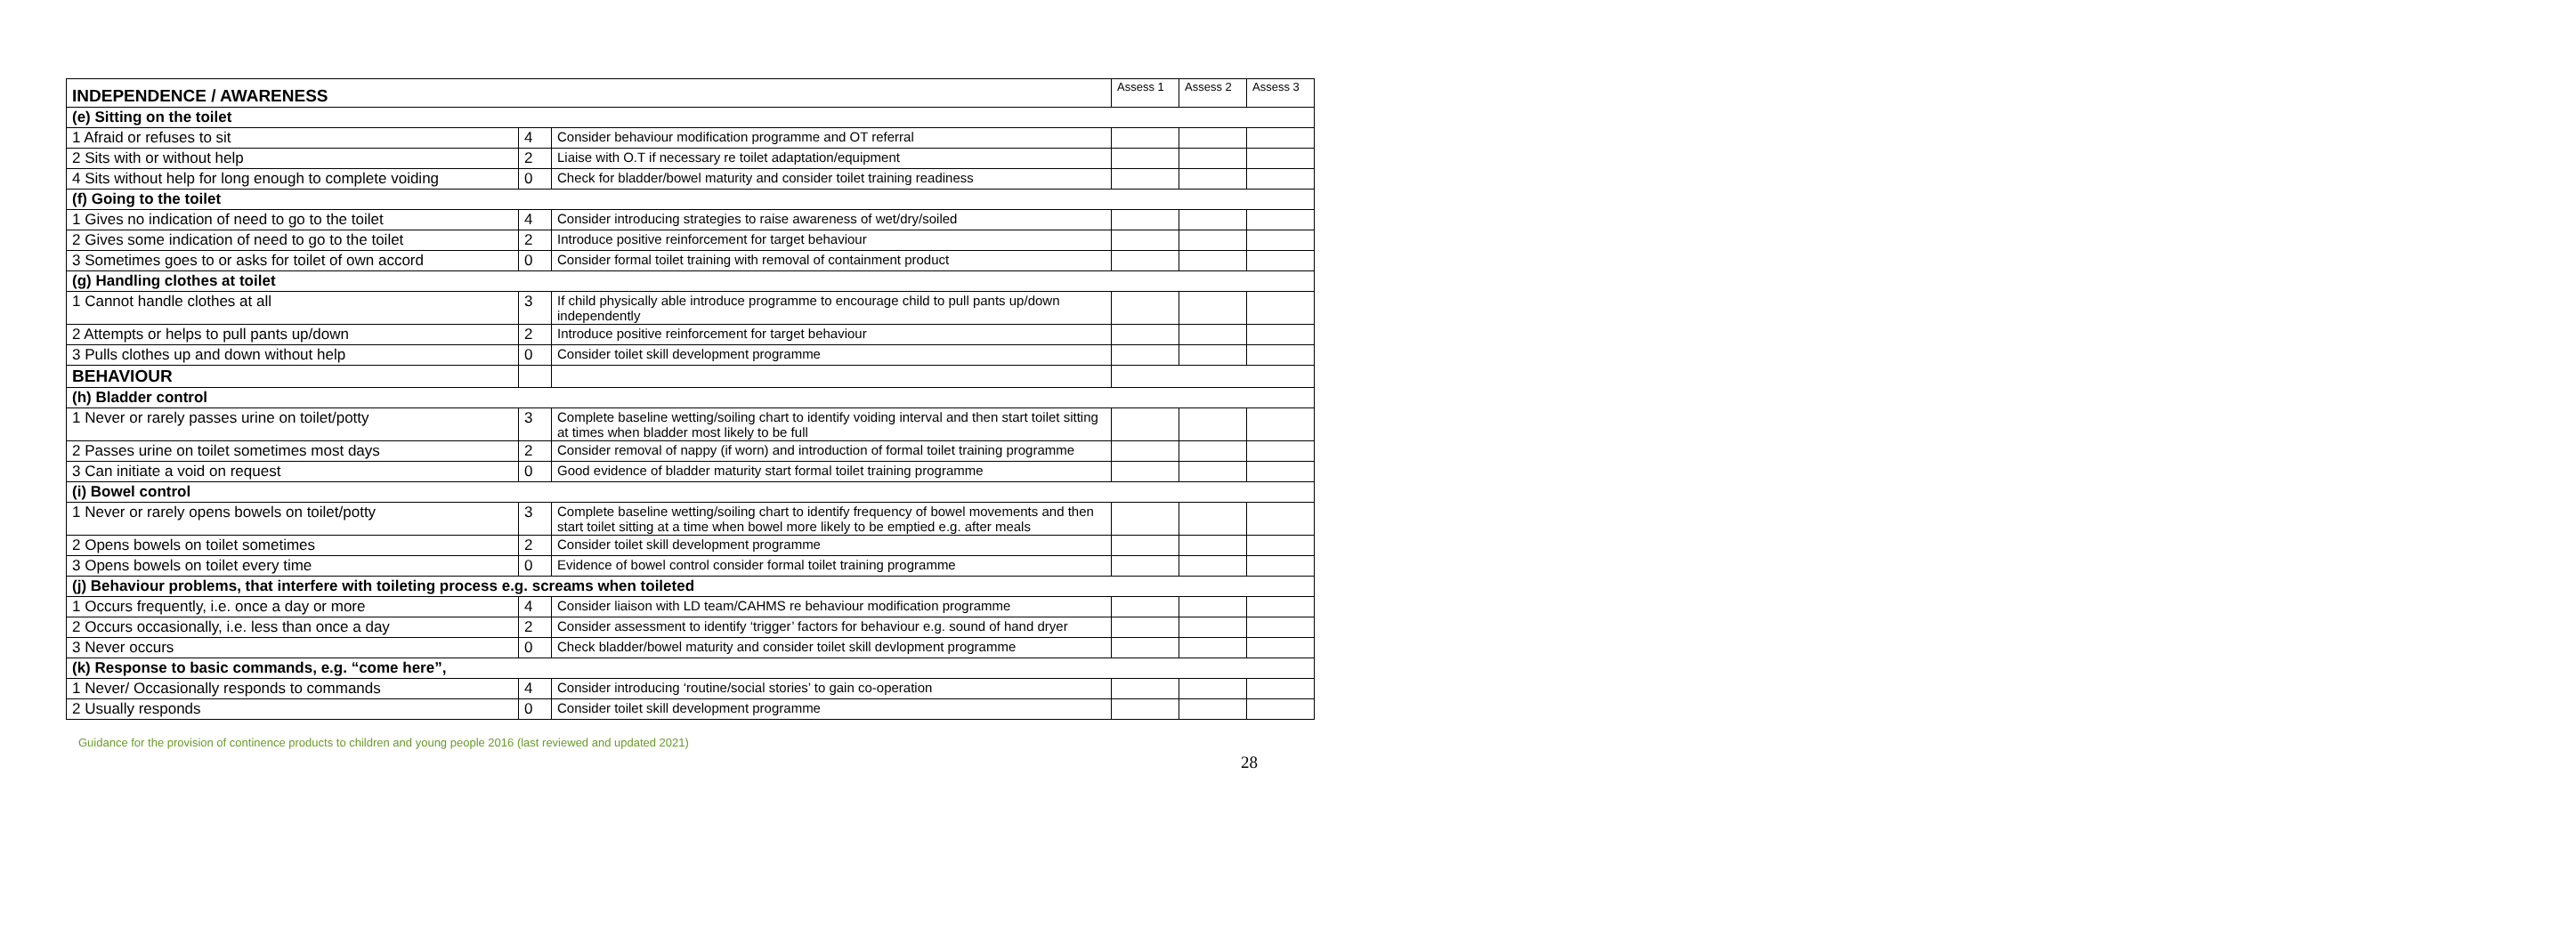| INDEPENDENCE / AWARENESS | | | Assess 1 | Assess 2 | Assess 3 |
| (e) Sitting on the toilet | | | | | |
| 1 Afraid or refuses to sit | 4 | Consider behaviour modification programme and OT referral | | | |
| 2 Sits with or without help | 2 | Liaise with O.T if necessary re toilet adaptation/equipment | | | |
| 4 Sits without help for long enough to complete voiding | 0 | Check for bladder/bowel maturity and consider toilet training readiness | | | |
| (f) Going to the toilet | | | | | |
| 1 Gives no indication of need to go to the toilet | 4 | Consider introducing strategies to raise awareness of wet/dry/soiled | | | |
| 2 Gives some indication of need to go to the toilet | 2 | Introduce positive reinforcement for target behaviour | | | |
| 3 Sometimes goes to or asks for toilet of own accord | 0 | Consider formal toilet training with removal of containment product | | | |
| (g) Handling clothes at toilet | | | | | |
| 1 Cannot handle clothes at all | 3 | If child physically able introduce programme to encourage child to pull pants up/down independently | | | |
| 2 Attempts or helps to pull pants up/down | 2 | Introduce positive reinforcement for target behaviour | | | |
| 3 Pulls clothes up and down without help | 0 | Consider toilet skill development programme | | | |
| BEHAVIOUR | | | | | |
| (h) Bladder control | | | | | |
| 1 Never or rarely passes urine on toilet/potty | 3 | Complete baseline wetting/soiling chart to identify voiding interval and then start toilet sitting at times when bladder most likely to be full | | | |
| 2 Passes urine on toilet sometimes most days | 2 | Consider removal of nappy (if worn) and introduction of formal toilet training programme | | | |
| 3 Can initiate a void on request | 0 | Good evidence of bladder maturity start formal toilet training programme | | | |
| (i) Bowel control | | | | | |
| 1 Never or rarely opens bowels on toilet/potty | 3 | Complete baseline wetting/soiling chart to identify frequency of bowel movements and then start toilet sitting at a time when bowel more likely to be emptied e.g. after meals | | | |
| 2 Opens bowels on toilet sometimes | 2 | Consider toilet skill development programme | | | |
| 3 Opens bowels on toilet every time | 0 | Evidence of bowel control consider formal toilet training programme | | | |
| (j) Behaviour problems, that interfere with toileting process e.g. screams when toileted | | | | | |
| 1 Occurs frequently, i.e. once a day or more | 4 | Consider liaison with LD team/CAHMS re behaviour modification programme | | | |
| 2 Occurs occasionally, i.e. less than once a day | 2 | Consider assessment to identify ‘trigger’ factors for behaviour e.g. sound of hand dryer | | | |
| 3 Never occurs | 0 | Check bladder/bowel maturity and consider toilet skill devlopment programme | | | |
| (k) Response to basic commands, e.g. “come here”, | | | | | |
| 1 Never/ Occasionally responds to commands | 4 | Consider introducing ‘routine/social stories’ to gain co-operation | | | |
| 2 Usually responds | 0 | Consider toilet skill development programme | | | |
Guidance for the provision of continence products to children and young people 2016 (last reviewed and updated 2021)
28